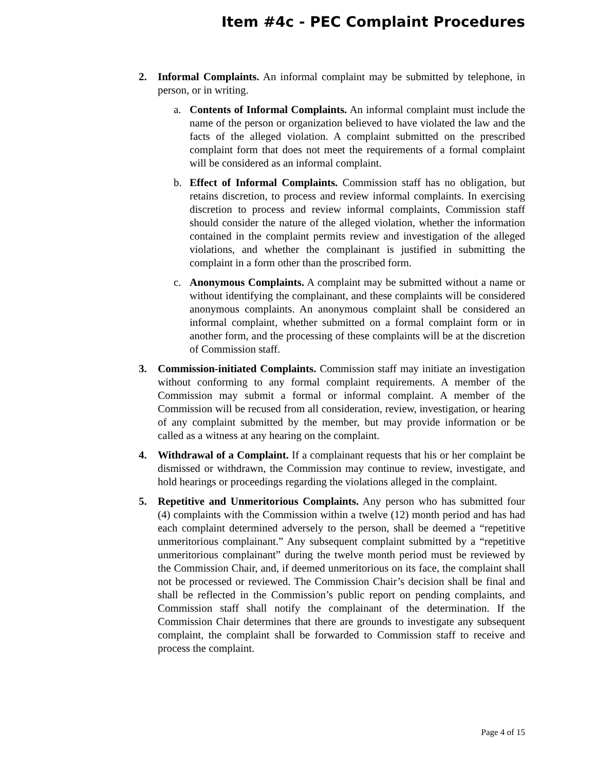Item #4c - PEC Complaint Procedures
2. Informal Complaints. An informal complaint may be submitted by telephone, in person, or in writing.
a. Contents of Informal Complaints. An informal complaint must include the name of the person or organization believed to have violated the law and the facts of the alleged violation. A complaint submitted on the prescribed complaint form that does not meet the requirements of a formal complaint will be considered as an informal complaint.
b. Effect of Informal Complaints. Commission staff has no obligation, but retains discretion, to process and review informal complaints. In exercising discretion to process and review informal complaints, Commission staff should consider the nature of the alleged violation, whether the information contained in the complaint permits review and investigation of the alleged violations, and whether the complainant is justified in submitting the complaint in a form other than the proscribed form.
c. Anonymous Complaints. A complaint may be submitted without a name or without identifying the complainant, and these complaints will be considered anonymous complaints. An anonymous complaint shall be considered an informal complaint, whether submitted on a formal complaint form or in another form, and the processing of these complaints will be at the discretion of Commission staff.
3. Commission-initiated Complaints. Commission staff may initiate an investigation without conforming to any formal complaint requirements. A member of the Commission may submit a formal or informal complaint. A member of the Commission will be recused from all consideration, review, investigation, or hearing of any complaint submitted by the member, but may provide information or be called as a witness at any hearing on the complaint.
4. Withdrawal of a Complaint. If a complainant requests that his or her complaint be dismissed or withdrawn, the Commission may continue to review, investigate, and hold hearings or proceedings regarding the violations alleged in the complaint.
5. Repetitive and Unmeritorious Complaints. Any person who has submitted four (4) complaints with the Commission within a twelve (12) month period and has had each complaint determined adversely to the person, shall be deemed a “repetitive unmeritorious complainant.” Any subsequent complaint submitted by a “repetitive unmeritorious complainant” during the twelve month period must be reviewed by the Commission Chair, and, if deemed unmeritorious on its face, the complaint shall not be processed or reviewed. The Commission Chair’s decision shall be final and shall be reflected in the Commission’s public report on pending complaints, and Commission staff shall notify the complainant of the determination. If the Commission Chair determines that there are grounds to investigate any subsequent complaint, the complaint shall be forwarded to Commission staff to receive and process the complaint.
Page 4 of 15